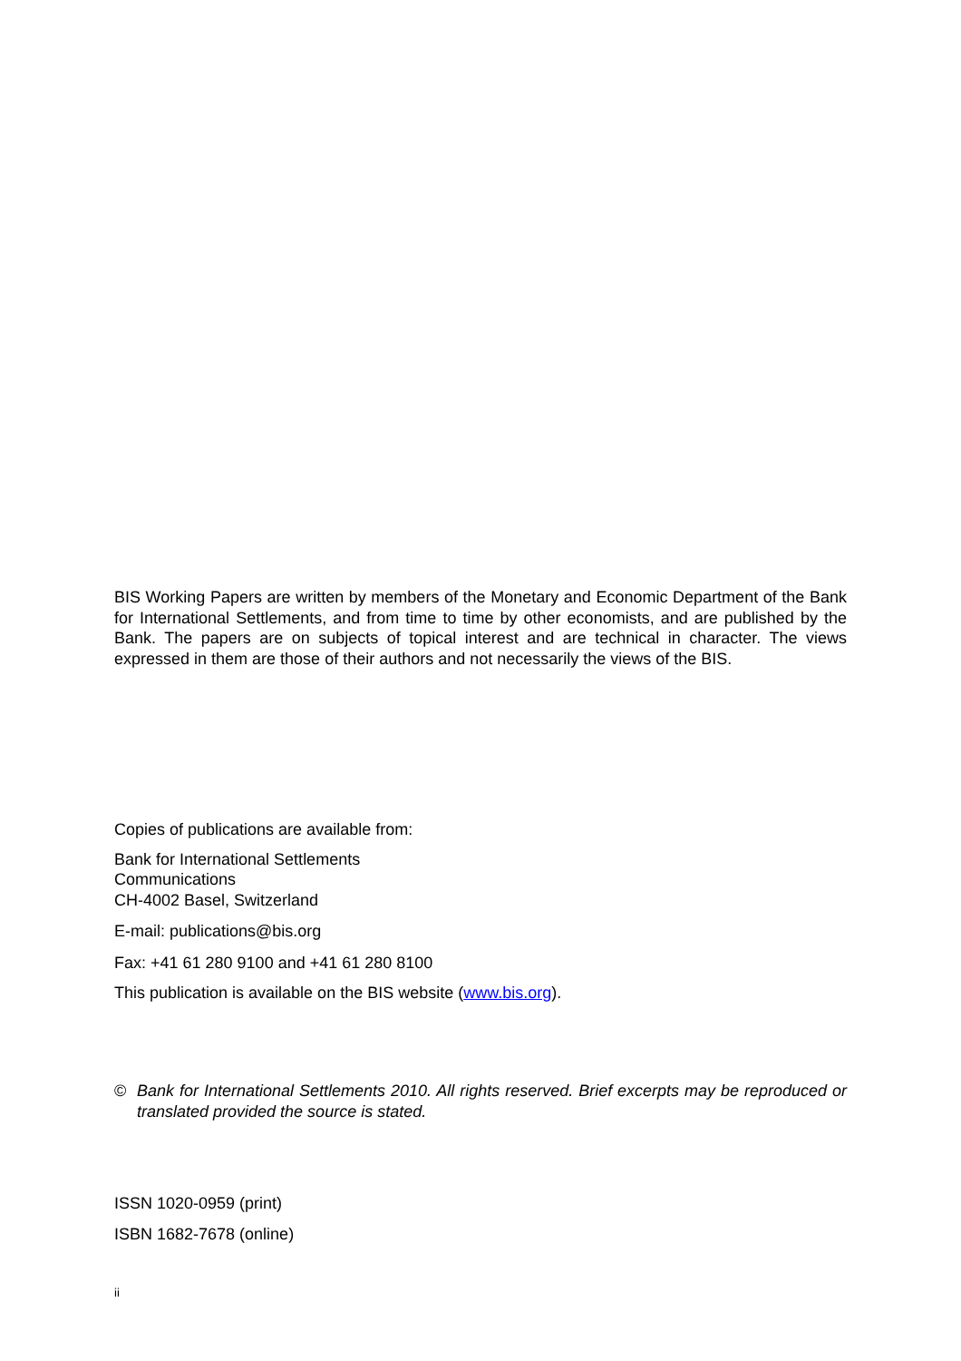BIS Working Papers are written by members of the Monetary and Economic Department of the Bank for International Settlements, and from time to time by other economists, and are published by the Bank. The papers are on subjects of topical interest and are technical in character. The views expressed in them are those of their authors and not necessarily the views of the BIS.
Copies of publications are available from:
Bank for International Settlements
Communications
CH-4002 Basel, Switzerland
E-mail: publications@bis.org
Fax: +41 61 280 9100 and +41 61 280 8100
This publication is available on the BIS website (www.bis.org).
© Bank for International Settlements 2010. All rights reserved. Brief excerpts may be reproduced or translated provided the source is stated.
ISSN 1020-0959 (print)
ISBN 1682-7678 (online)
ii